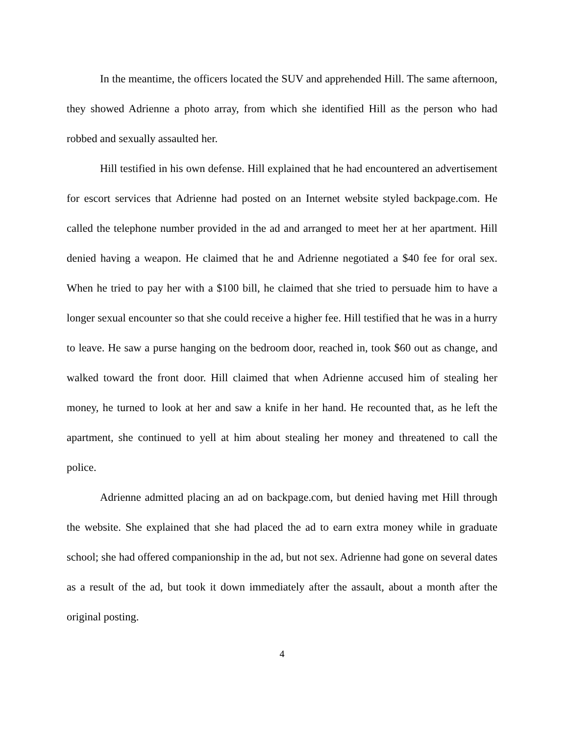In the meantime, the officers located the SUV and apprehended Hill. The same afternoon, they showed Adrienne a photo array, from which she identified Hill as the person who had robbed and sexually assaulted her.
Hill testified in his own defense. Hill explained that he had encountered an advertisement for escort services that Adrienne had posted on an Internet website styled backpage.com. He called the telephone number provided in the ad and arranged to meet her at her apartment. Hill denied having a weapon. He claimed that he and Adrienne negotiated a $40 fee for oral sex. When he tried to pay her with a $100 bill, he claimed that she tried to persuade him to have a longer sexual encounter so that she could receive a higher fee. Hill testified that he was in a hurry to leave. He saw a purse hanging on the bedroom door, reached in, took $60 out as change, and walked toward the front door. Hill claimed that when Adrienne accused him of stealing her money, he turned to look at her and saw a knife in her hand. He recounted that, as he left the apartment, she continued to yell at him about stealing her money and threatened to call the police.
Adrienne admitted placing an ad on backpage.com, but denied having met Hill through the website. She explained that she had placed the ad to earn extra money while in graduate school; she had offered companionship in the ad, but not sex. Adrienne had gone on several dates as a result of the ad, but took it down immediately after the assault, about a month after the original posting.
4